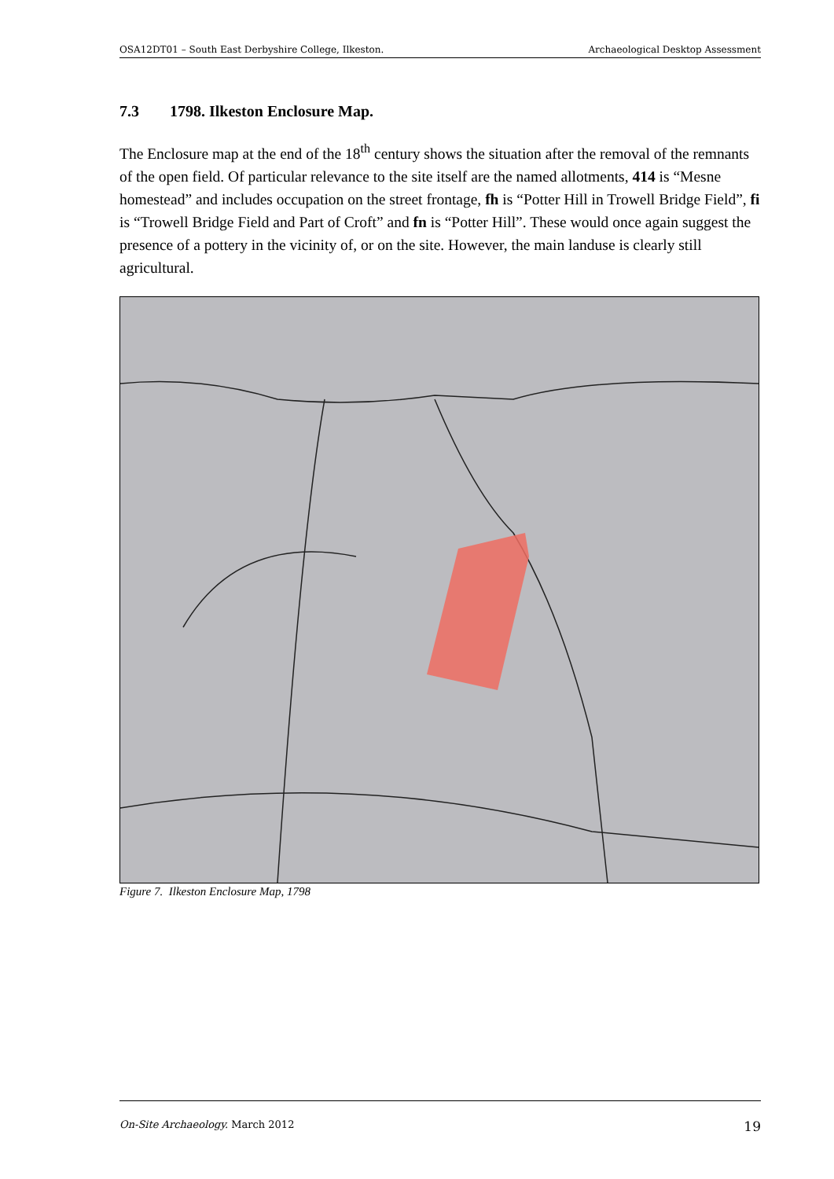OSA12DT01 – South East Derbyshire College, Ilkeston. Archaeological Desktop Assessment
7.3 1798. Ilkeston Enclosure Map.
The Enclosure map at the end of the 18<sup>th</sup> century shows the situation after the removal of the remnants of the open field. Of particular relevance to the site itself are the named allotments, 414 is “Mesne homestead” and includes occupation on the street frontage, fh is “Potter Hill in Trowell Bridge Field”, fi is “Trowell Bridge Field and Part of Croft” and fn is “Potter Hill”. These would once again suggest the presence of a pottery in the vicinity of, or on the site. However, the main landuse is clearly still agricultural.
Figure 7. Ilkeston Enclosure Map, 1798
On-Site Archaeology. March 2012 19